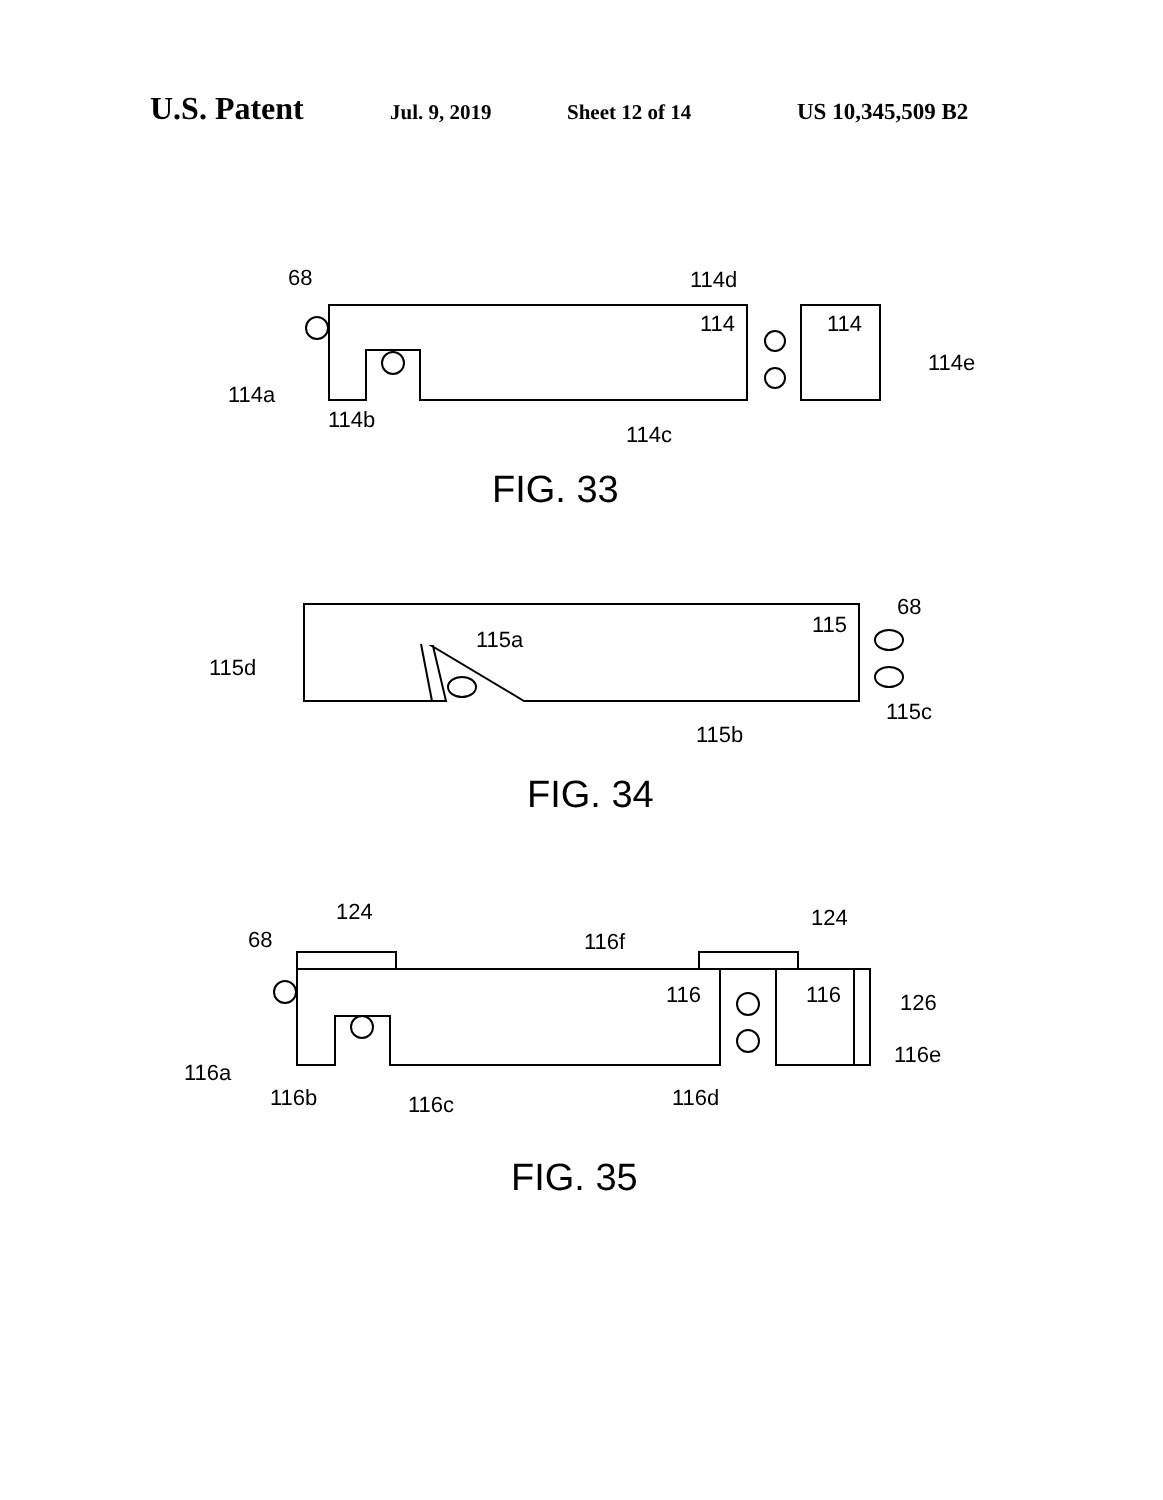U.S. Patent Jul. 9, 2019 Sheet 12 of 14 US 10,345,509 B2
68
114d
114
114
114e
114a
114b
114c
FIG. 33
115a
115
68
115d
115c
115b
FIG. 34
124
124
68
116f
116
116
126
116a
116e
116b
116c
116d
FIG. 35